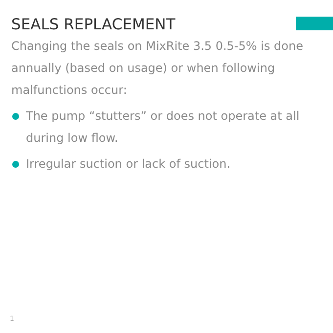SEALS REPLACEMENT
Changing the seals on MixRite 3.5 0.5-5% is done annually (based on usage) or when following malfunctions occur:
The pump “stutters” or does not operate at all during low flow.
Irregular suction or lack of suction.
1